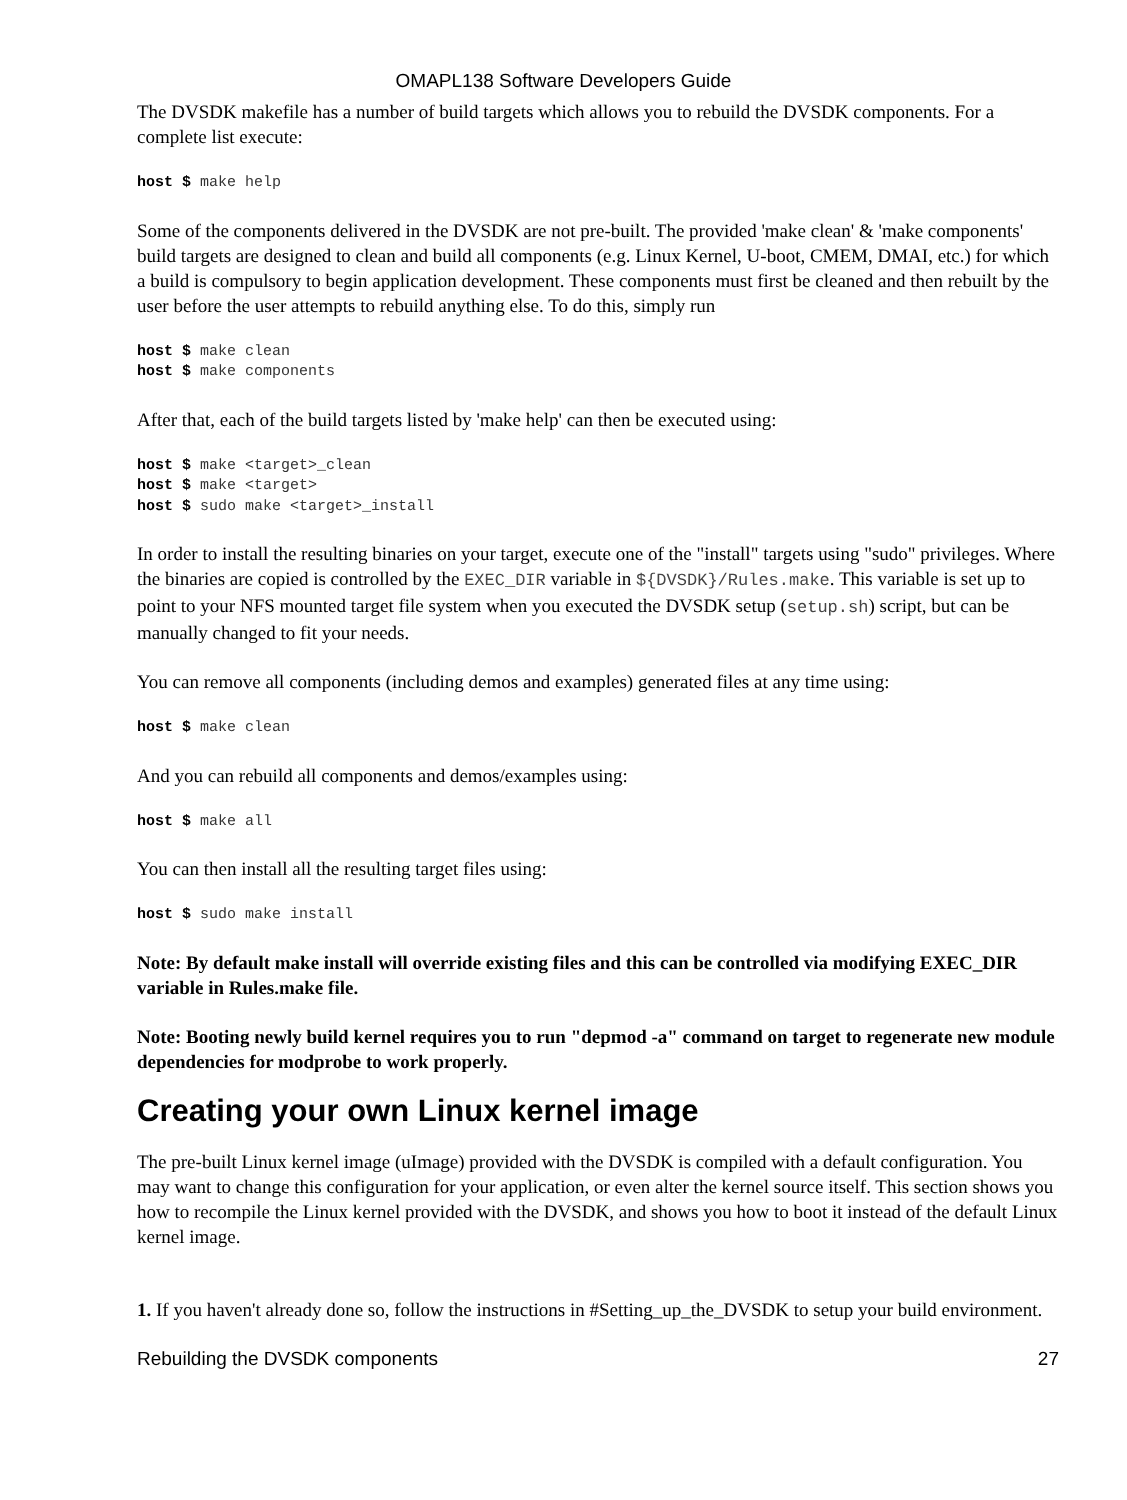OMAPL138 Software Developers Guide
The DVSDK makefile has a number of build targets which allows you to rebuild the DVSDK components. For a complete list execute:
host $ make help
Some of the components delivered in the DVSDK are not pre-built. The provided 'make clean' & 'make components' build targets are designed to clean and build all components (e.g. Linux Kernel, U-boot, CMEM, DMAI, etc.) for which a build is compulsory to begin application development. These components must first be cleaned and then rebuilt by the user before the user attempts to rebuild anything else. To do this, simply run
host $ make clean
host $ make components
After that, each of the build targets listed by 'make help' can then be executed using:
host $ make <target>_clean
host $ make <target>
host $ sudo make <target>_install
In order to install the resulting binaries on your target, execute one of the "install" targets using "sudo" privileges. Where the binaries are copied is controlled by the EXEC_DIR variable in ${DVSDK}/Rules.make. This variable is set up to point to your NFS mounted target file system when you executed the DVSDK setup (setup.sh) script, but can be manually changed to fit your needs.
You can remove all components (including demos and examples) generated files at any time using:
host $ make clean
And you can rebuild all components and demos/examples using:
host $ make all
You can then install all the resulting target files using:
host $ sudo make install
Note: By default make install will override existing files and this can be controlled via modifying EXEC_DIR variable in Rules.make file.
Note: Booting newly build kernel requires you to run "depmod -a" command on target to regenerate new module dependencies for modprobe to work properly.
Creating your own Linux kernel image
The pre-built Linux kernel image (uImage) provided with the DVSDK is compiled with a default configuration. You may want to change this configuration for your application, or even alter the kernel source itself. This section shows you how to recompile the Linux kernel provided with the DVSDK, and shows you how to boot it instead of the default Linux kernel image.
1. If you haven't already done so, follow the instructions in #Setting_up_the_DVSDK to setup your build environment.
Rebuilding the DVSDK components 27